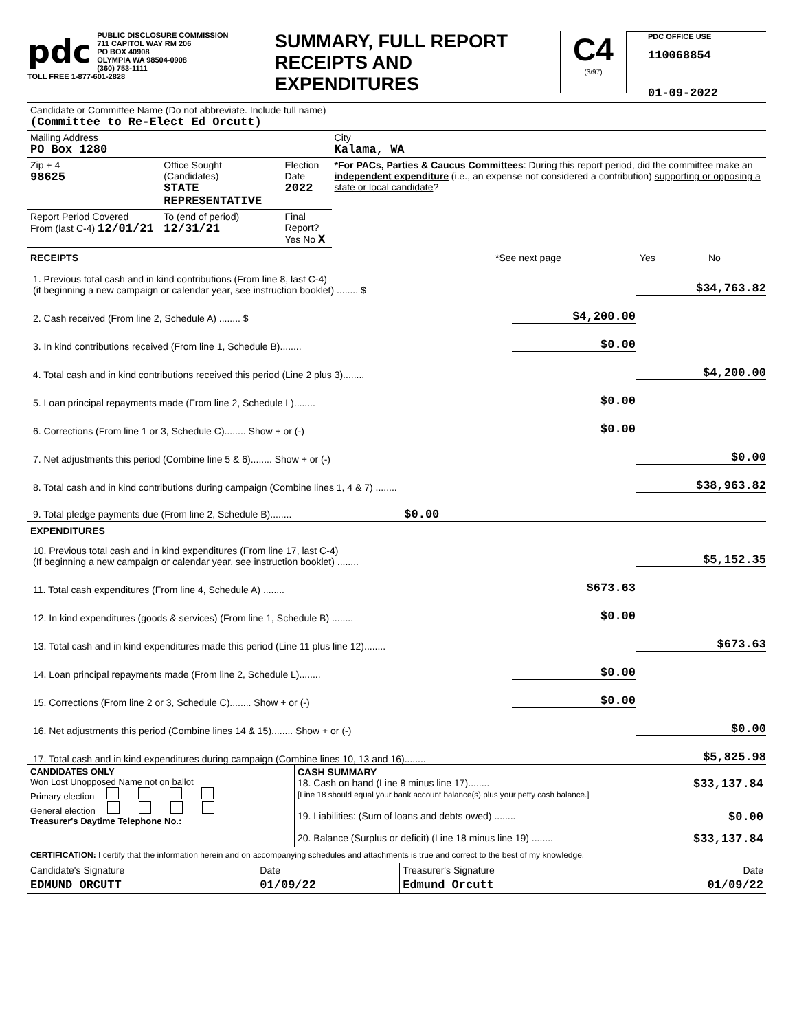pdc PUBLIC DISCLOSURE COMMISSION
711 CAPITOL WAY RM 206
PO BOX 40908
OLYMPIA WA 98504-0908
(360) 753-1111
TOLL FREE 1-877-601-2828
SUMMARY, FULL REPORT
RECEIPTS AND
EXPENDITURES
C4
(3/97)
PDC OFFICE USE
110068854
01-09-2022
| Candidate or Committee Name (Do not abbreviate. Include full name) (Committee to Re-Elect Ed Orcutt) | | | |
| Mailing Address PO Box 1280 | | | City Kalama, WA |
| Zip + 4 98625 | Office Sought (Candidates) STATE REPRESENTATIVE | Election Date 2022 | *For PACs, Parties & Caucus Committees : During this report period, did the committee make an independent expenditure (i.e., an expense not considered a contribution) supporting or opposing a state or local candidate ? |
| Report Period Covered From (last C-4) 12/01/21 | To (end of period) 12/31/21 | Final Report? Yes No X | |
RECEIPTS *See next page Yes No
1. Previous total cash and in kind contributions (From line 8, last C-4)
(if beginning a new campaign or calendar year, see instruction booklet) ........ $ $34,763.82
2. Cash received (From line 2, Schedule A) ........ $ $4,200.00
3. In kind contributions received (From line 1, Schedule B)........ $0.00
4. Total cash and in kind contributions received this period (Line 2 plus 3)........ $4,200.00
5. Loan principal repayments made (From line 2, Schedule L)........ $0.00
6. Corrections (From line 1 or 3, Schedule C)........ Show + or (-) $0.00
7. Net adjustments this period (Combine line 5 & 6)........ Show + or (-) $0.00
8. Total cash and in kind contributions during campaign (Combine lines 1, 4 & 7) ........ $38,963.82
9. Total pledge payments due (From line 2, Schedule B)........ $0.00
EXPENDITURES
10. Previous total cash and in kind expenditures (From line 17, last C-4)
(If beginning a new campaign or calendar year, see instruction booklet) ........ $5,152.35
11. Total cash expenditures (From line 4, Schedule A) ........ $673.63
12. In kind expenditures (goods & services) (From line 1, Schedule B) ........ $0.00
13. Total cash and in kind expenditures made this period (Line 11 plus line 12)........ $673.63
14. Loan principal repayments made (From line 2, Schedule L)........ $0.00
15. Corrections (From line 2 or 3, Schedule C)........ Show + or (-) $0.00
16. Net adjustments this period (Combine lines 14 & 15)........ Show + or (-) $0.00
17. Total cash and in kind expenditures during campaign (Combine lines 10, 13 and 16)........ $5,825.98
| CANDIDATES ONLY Won Lost Unopposed Name not on ballot Primary election General election Treasurer's Daytime Telephone No.: | CASH SUMMARY 18. Cash on hand (Line 8 minus line 17)........ $33,137.84 [Line 18 should equal your bank account balance(s) plus your petty cash balance.] 19. Liabilities: (Sum of loans and debts owed) ........ $0.00 20. Balance (Surplus or deficit) (Line 18 minus line 19) ........ $33,137.84 |
CERTIFICATION: I certify that the information herein and on accompanying schedules and attachments is true and correct to the best of my knowledge.
| Candidate's Signature | Date | Treasurer's Signature | Date |
| EDMUND ORCUTT | 01/09/22 | Edmund Orcutt | 01/09/22 |